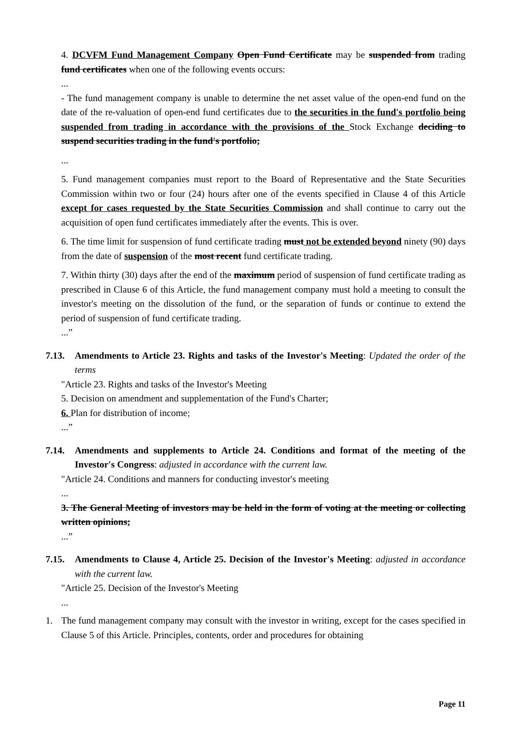4. DCVFM Fund Management Company Open Fund Certificate may be suspended from trading fund certificates when one of the following events occurs:
...
- The fund management company is unable to determine the net asset value of the open-end fund on the date of the re-valuation of open-end fund certificates due to the securities in the fund's portfolio being suspended from trading in accordance with the provisions of the Stock Exchange deciding to suspend securities trading in the fund's portfolio;
...
5. Fund management companies must report to the Board of Representative and the State Securities Commission within two or four (24) hours after one of the events specified in Clause 4 of this Article except for cases requested by the State Securities Commission and shall continue to carry out the acquisition of open fund certificates immediately after the events. This is over.
6. The time limit for suspension of fund certificate trading must not be extended beyond ninety (90) days from the date of suspension of the most recent fund certificate trading.
7. Within thirty (30) days after the end of the maximum period of suspension of fund certificate trading as prescribed in Clause 6 of this Article, the fund management company must hold a meeting to consult the investor's meeting on the dissolution of the fund, or the separation of funds or continue to extend the period of suspension of fund certificate trading.
...”
7.13. Amendments to Article 23. Rights and tasks of the Investor's Meeting: Updated the order of the terms
"Article 23. Rights and tasks of the Investor's Meeting
5. Decision on amendment and supplementation of the Fund's Charter;
6. Plan for distribution of income;
...”
7.14. Amendments and supplements to Article 24. Conditions and format of the meeting of the Investor's Congress: adjusted in accordance with the current law.
"Article 24. Conditions and manners for conducting investor's meeting
...
3. The General Meeting of investors may be held in the form of voting at the meeting or collecting written opinions;
...”
7.15. Amendments to Clause 4, Article 25. Decision of the Investor's Meeting: adjusted in accordance with the current law.
"Article 25. Decision of the Investor's Meeting
...
1. The fund management company may consult with the investor in writing, except for the cases specified in Clause 5 of this Article. Principles, contents, order and procedures for obtaining
Page 11